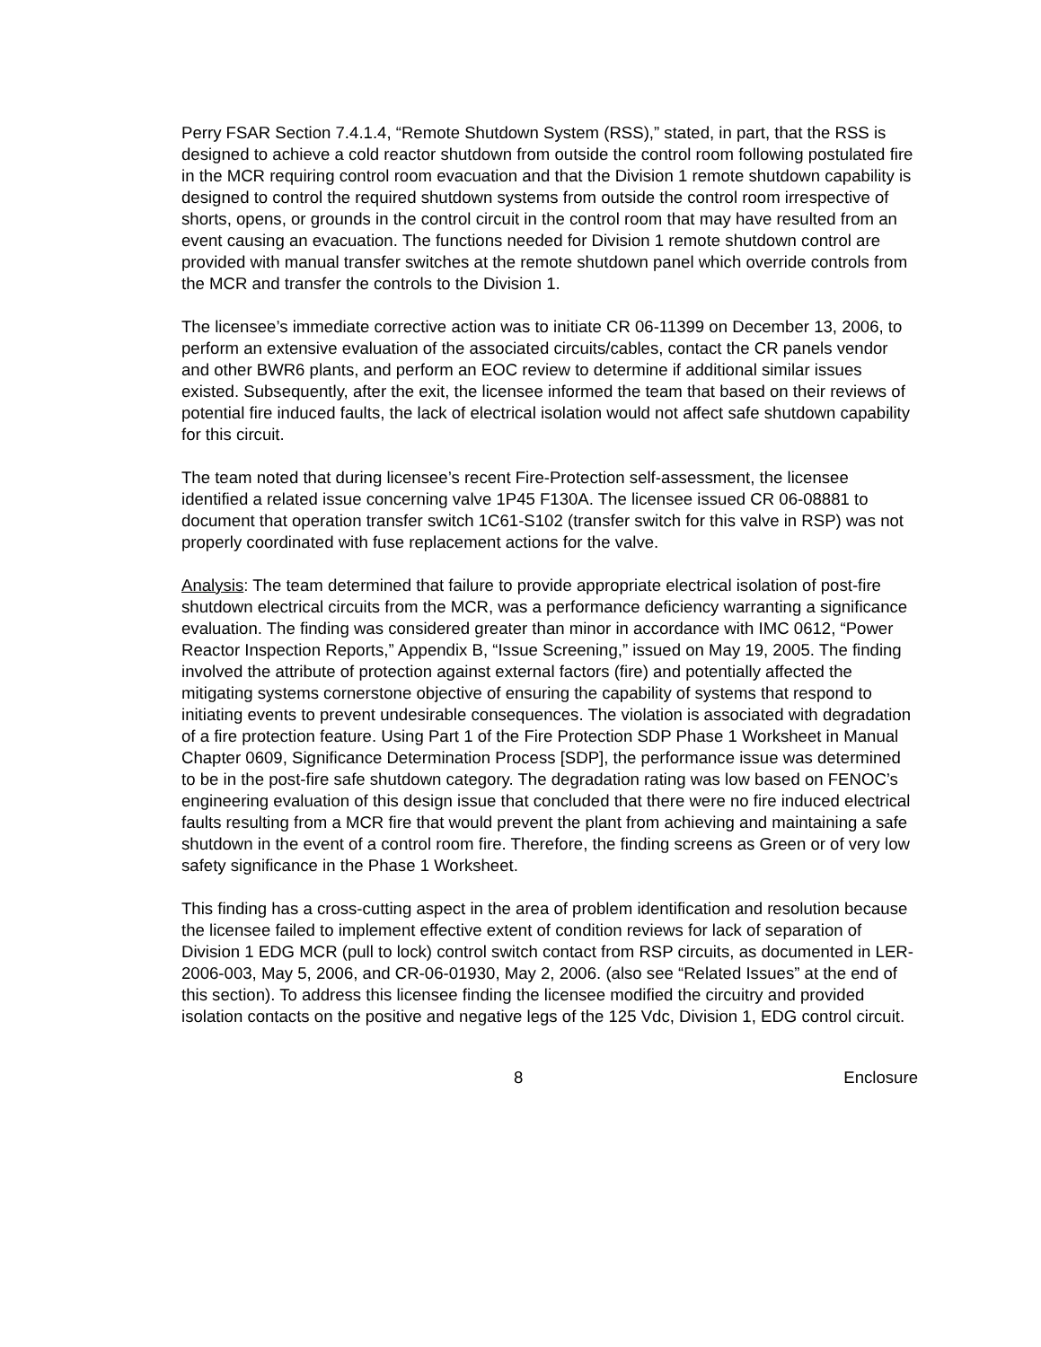Perry FSAR Section 7.4.1.4, “Remote Shutdown System (RSS),” stated, in part, that the RSS is designed to achieve a cold reactor shutdown from outside the control room following postulated fire in the MCR requiring control room evacuation and that the Division 1 remote shutdown capability is designed to control the required shutdown systems from outside the control room irrespective of shorts, opens, or grounds in the control circuit in the control room that may have resulted from an event causing an evacuation. The functions needed for Division 1 remote shutdown control are provided with manual transfer switches at the remote shutdown panel which override controls from the MCR and transfer the controls to the Division 1.
The licensee’s immediate corrective action was to initiate CR 06-11399 on December 13, 2006, to perform an extensive evaluation of the associated circuits/cables, contact the CR panels vendor and other BWR6 plants, and perform an EOC review to determine if additional similar issues existed. Subsequently, after the exit, the licensee informed the team that based on their reviews of potential fire induced faults, the lack of electrical isolation would not affect safe shutdown capability for this circuit.
The team noted that during licensee’s recent Fire-Protection self-assessment, the licensee identified a related issue concerning valve 1P45 F130A. The licensee issued CR 06-08881 to document that operation transfer switch 1C61-S102 (transfer switch for this valve in RSP) was not properly coordinated with fuse replacement actions for the valve.
Analysis: The team determined that failure to provide appropriate electrical isolation of post-fire shutdown electrical circuits from the MCR, was a performance deficiency warranting a significance evaluation. The finding was considered greater than minor in accordance with IMC 0612, “Power Reactor Inspection Reports,” Appendix B, “Issue Screening,” issued on May 19, 2005. The finding involved the attribute of protection against external factors (fire) and potentially affected the mitigating systems cornerstone objective of ensuring the capability of systems that respond to initiating events to prevent undesirable consequences. The violation is associated with degradation of a fire protection feature. Using Part 1 of the Fire Protection SDP Phase 1 Worksheet in Manual Chapter 0609, Significance Determination Process [SDP], the performance issue was determined to be in the post-fire safe shutdown category. The degradation rating was low based on FENOC’s engineering evaluation of this design issue that concluded that there were no fire induced electrical faults resulting from a MCR fire that would prevent the plant from achieving and maintaining a safe shutdown in the event of a control room fire. Therefore, the finding screens as Green or of very low safety significance in the Phase 1 Worksheet.
This finding has a cross-cutting aspect in the area of problem identification and resolution because the licensee failed to implement effective extent of condition reviews for lack of separation of Division 1 EDG MCR (pull to lock) control switch contact from RSP circuits, as documented in LER-2006-003, May 5, 2006, and CR-06-01930, May 2, 2006. (also see “Related Issues” at the end of this section). To address this licensee finding the licensee modified the circuitry and provided isolation contacts on the positive and negative legs of the 125 Vdc, Division 1, EDG control circuit.
8 Enclosure